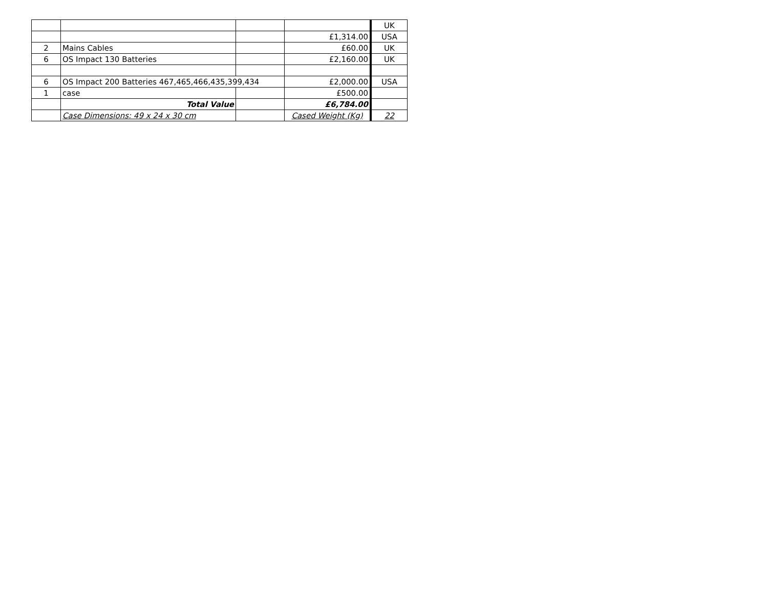| | | | | UK |
| | | | £1,314.00 | USA |
| 2 | Mains Cables | | £60.00 | UK |
| 6 | OS Impact 130 Batteries | | £2,160.00 | UK |
| 6 | OS Impact 200 Batteries 467,465,466,435,399,434 | | £2,000.00 | USA |
| 1 | case | | £500.00 | |
| | Total Value | | £6,784.00 | |
| | Case Dimensions: 49 x 24 x 30 cm | | Cased Weight (Kg) | 22 |